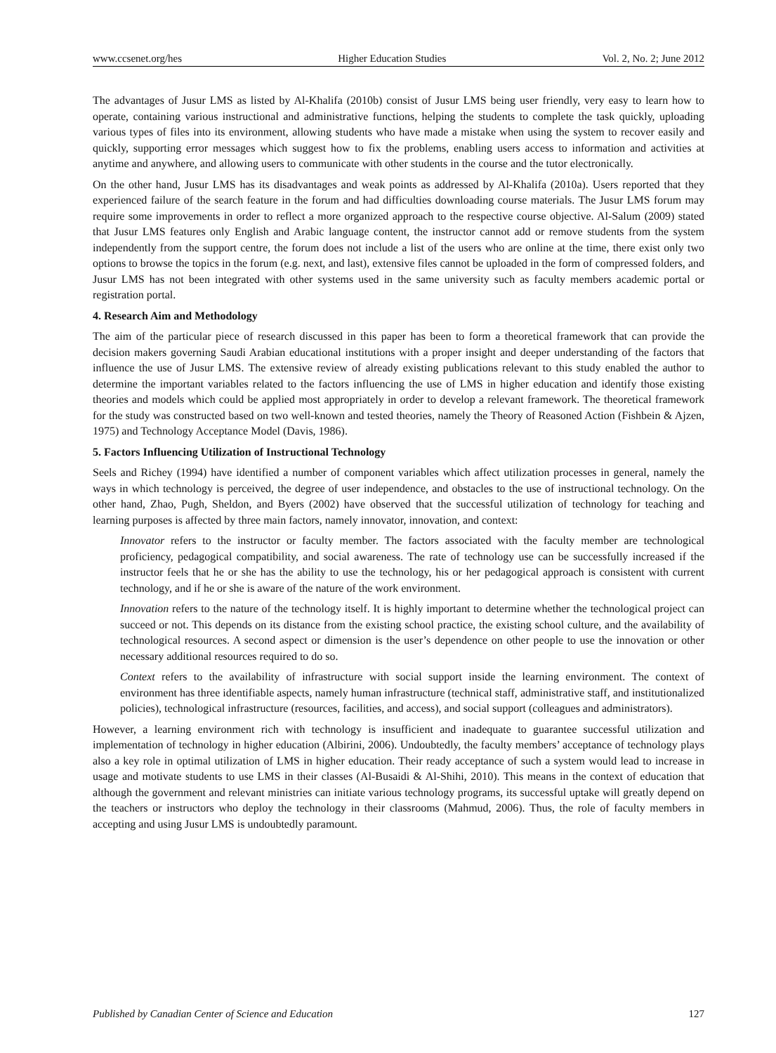www.ccsenet.org/hes Higher Education Studies Vol. 2, No. 2; June 2012
The advantages of Jusur LMS as listed by Al-Khalifa (2010b) consist of Jusur LMS being user friendly, very easy to learn how to operate, containing various instructional and administrative functions, helping the students to complete the task quickly, uploading various types of files into its environment, allowing students who have made a mistake when using the system to recover easily and quickly, supporting error messages which suggest how to fix the problems, enabling users access to information and activities at anytime and anywhere, and allowing users to communicate with other students in the course and the tutor electronically.
On the other hand, Jusur LMS has its disadvantages and weak points as addressed by Al-Khalifa (2010a). Users reported that they experienced failure of the search feature in the forum and had difficulties downloading course materials. The Jusur LMS forum may require some improvements in order to reflect a more organized approach to the respective course objective. Al-Salum (2009) stated that Jusur LMS features only English and Arabic language content, the instructor cannot add or remove students from the system independently from the support centre, the forum does not include a list of the users who are online at the time, there exist only two options to browse the topics in the forum (e.g. next, and last), extensive files cannot be uploaded in the form of compressed folders, and Jusur LMS has not been integrated with other systems used in the same university such as faculty members academic portal or registration portal.
4. Research Aim and Methodology
The aim of the particular piece of research discussed in this paper has been to form a theoretical framework that can provide the decision makers governing Saudi Arabian educational institutions with a proper insight and deeper understanding of the factors that influence the use of Jusur LMS. The extensive review of already existing publications relevant to this study enabled the author to determine the important variables related to the factors influencing the use of LMS in higher education and identify those existing theories and models which could be applied most appropriately in order to develop a relevant framework. The theoretical framework for the study was constructed based on two well-known and tested theories, namely the Theory of Reasoned Action (Fishbein & Ajzen, 1975) and Technology Acceptance Model (Davis, 1986).
5. Factors Influencing Utilization of Instructional Technology
Seels and Richey (1994) have identified a number of component variables which affect utilization processes in general, namely the ways in which technology is perceived, the degree of user independence, and obstacles to the use of instructional technology. On the other hand, Zhao, Pugh, Sheldon, and Byers (2002) have observed that the successful utilization of technology for teaching and learning purposes is affected by three main factors, namely innovator, innovation, and context:
Innovator refers to the instructor or faculty member. The factors associated with the faculty member are technological proficiency, pedagogical compatibility, and social awareness. The rate of technology use can be successfully increased if the instructor feels that he or she has the ability to use the technology, his or her pedagogical approach is consistent with current technology, and if he or she is aware of the nature of the work environment.
Innovation refers to the nature of the technology itself. It is highly important to determine whether the technological project can succeed or not. This depends on its distance from the existing school practice, the existing school culture, and the availability of technological resources. A second aspect or dimension is the user’s dependence on other people to use the innovation or other necessary additional resources required to do so.
Context refers to the availability of infrastructure with social support inside the learning environment. The context of environment has three identifiable aspects, namely human infrastructure (technical staff, administrative staff, and institutionalized policies), technological infrastructure (resources, facilities, and access), and social support (colleagues and administrators).
However, a learning environment rich with technology is insufficient and inadequate to guarantee successful utilization and implementation of technology in higher education (Albirini, 2006). Undoubtedly, the faculty members’ acceptance of technology plays also a key role in optimal utilization of LMS in higher education. Their ready acceptance of such a system would lead to increase in usage and motivate students to use LMS in their classes (Al-Busaidi & Al-Shihi, 2010). This means in the context of education that although the government and relevant ministries can initiate various technology programs, its successful uptake will greatly depend on the teachers or instructors who deploy the technology in their classrooms (Mahmud, 2006). Thus, the role of faculty members in accepting and using Jusur LMS is undoubtedly paramount.
Published by Canadian Center of Science and Education 127